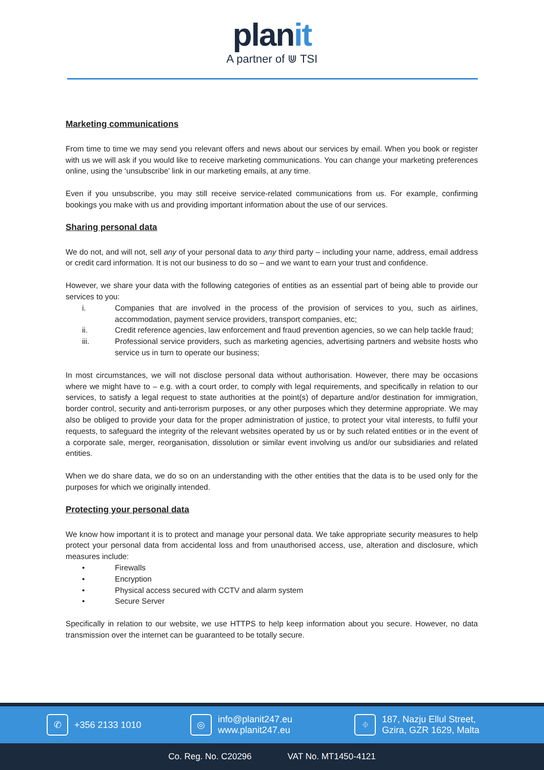planit
A partner of ⋓ TSI
Marketing communications
From time to time we may send you relevant offers and news about our services by email. When you book or register with us we will ask if you would like to receive marketing communications. You can change your marketing preferences online, using the ‘unsubscribe’ link in our marketing emails, at any time.
Even if you unsubscribe, you may still receive service-related communications from us. For example, confirming bookings you make with us and providing important information about the use of our services.
Sharing personal data
We do not, and will not, sell any of your personal data to any third party – including your name, address, email address or credit card information. It is not our business to do so – and we want to earn your trust and confidence.
However, we share your data with the following categories of entities as an essential part of being able to provide our services to you:
i. Companies that are involved in the process of the provision of services to you, such as airlines, accommodation, payment service providers, transport companies, etc;
ii. Credit reference agencies, law enforcement and fraud prevention agencies, so we can help tackle fraud;
iii. Professional service providers, such as marketing agencies, advertising partners and website hosts who service us in turn to operate our business;
In most circumstances, we will not disclose personal data without authorisation. However, there may be occasions where we might have to – e.g. with a court order, to comply with legal requirements, and specifically in relation to our services, to satisfy a legal request to state authorities at the point(s) of departure and/or destination for immigration, border control, security and anti-terrorism purposes, or any other purposes which they determine appropriate. We may also be obliged to provide your data for the proper administration of justice, to protect your vital interests, to fulfil your requests, to safeguard the integrity of the relevant websites operated by us or by such related entities or in the event of a corporate sale, merger, reorganisation, dissolution or similar event involving us and/or our subsidiaries and related entities.
When we do share data, we do so on an understanding with the other entities that the data is to be used only for the purposes for which we originally intended.
Protecting your personal data
We know how important it is to protect and manage your personal data. We take appropriate security measures to help protect your personal data from accidental loss and from unauthorised access, use, alteration and disclosure, which measures include:
• Firewalls
• Encryption
• Physical access secured with CCTV and alarm system
• Secure Server
Specifically in relation to our website, we use HTTPS to help keep information about you secure. However, no data transmission over the internet can be guaranteed to be totally secure.
✆ +356 2133 1010
◎ info@planit247.eu
www.planit247.eu
⌖ 187, Nazju Ellul Street,
Gzira, GZR 1629, Malta
Co. Reg. No. C20296 VAT No. MT1450-4121